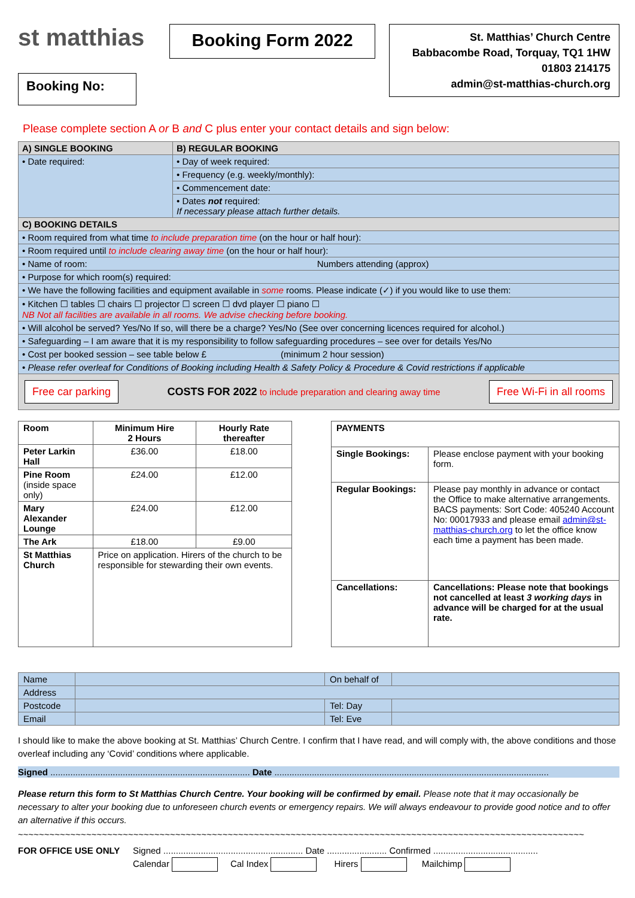st matthias
Booking Form 2022
St. Matthias’ Church Centre
Babbacombe Road, Torquay, TQ1 1HW
01803 214175
admin@st-matthias-church.org
Booking No:
Please complete section A or B and C plus enter your contact details and sign below:
| A) SINGLE BOOKING | B) REGULAR BOOKING |
| • Date required: | • Day of week required: |
| | • Frequency (e.g. weekly/monthly): |
| | • Commencement date: |
| | • Dates not required: If necessary please attach further details. |
| C) BOOKING DETAILS | |
| • Room required from what time to include preparation time (on the hour or half hour): | |
| • Room required until to include clearing away time (on the hour or half hour): | |
| • Name of room: Numbers attending (approx) | |
| • Purpose for which room(s) required: | |
| • We have the following facilities and equipment available in some rooms. Please indicate (✓) if you would like to use them: | |
| • Kitchen ☐ tables ☐ chairs ☐ projector ☐ screen ☐ dvd player ☐ piano ☐ NB Not all facilities are available in all rooms. We advise checking before booking. | |
| • Will alcohol be served? Yes/No If so, will there be a charge? Yes/No (See over concerning licences required for alcohol.) | |
| • Safeguarding – I am aware that it is my responsibility to follow safeguarding procedures – see over for details Yes/No | |
| • Cost per booked session – see table below £ (minimum 2 hour session) | |
| • Please refer overleaf for Conditions of Booking including Health & Safety Policy & Procedure & Covid restrictions if applicable | |
| Free car parking COSTS FOR 2022 to include preparation and clearing away time Free Wi-Fi in all rooms | |
| Room | Minimum Hire 2 Hours | Hourly Rate thereafter |
| --- | --- | --- |
| Peter Larkin Hall | £36.00 | £18.00 |
| Pine Room (inside space only) | £24.00 | £12.00 |
| Mary Alexander Lounge | £24.00 | £12.00 |
| The Ark | £18.00 | £9.00 |
| St Matthias Church | Price on application. Hirers of the church to be responsible for stewarding their own events. | |
| PAYMENTS | |
| --- | --- |
| Single Bookings: | Please enclose payment with your booking form. |
| Regular Bookings: | Please pay monthly in advance or contact the Office to make alternative arrangements. BACS payments: Sort Code: 405240 Account No: 00017933 and please email admin@st-matthias-church.org to let the office know each time a payment has been made. |
| Cancellations: | Cancellations: Please note that bookings not cancelled at least 3 working days in advance will be charged for at the usual rate. |
| Name | | On behalf of | |
| Address | | | |
| Postcode | | Tel: Day | |
| Email | | Tel: Eve | |
I should like to make the above booking at St. Matthias’ Church Centre. I confirm that I have read, and will comply with, the above conditions and those overleaf including any ‘Covid’ conditions where applicable.
Signed ................................................................................ Date ..............................................................................................................
Please return this form to St Matthias Church Centre. Your booking will be confirmed by email. Please note that it may occasionally be necessary to alter your booking due to unforeseen church events or emergency repairs. We will always endeavour to provide good notice and to offer an alternative if this occurs.
~~~~~~~~~~~~~~~~~~~~~~~~~~~~~~~~~~~~~~~~~~~~~~~~~~~~~~~~~~~~~~~~~~~~~~~~~~~~~~~~~~~~~~~~~~~~~~~~~~~~~~~~~~~~
FOR OFFICE USE ONLY Signed ........................................................ Date ........................ Confirmed ..........................................
Calendar Cal Index Hirers Mailchimp